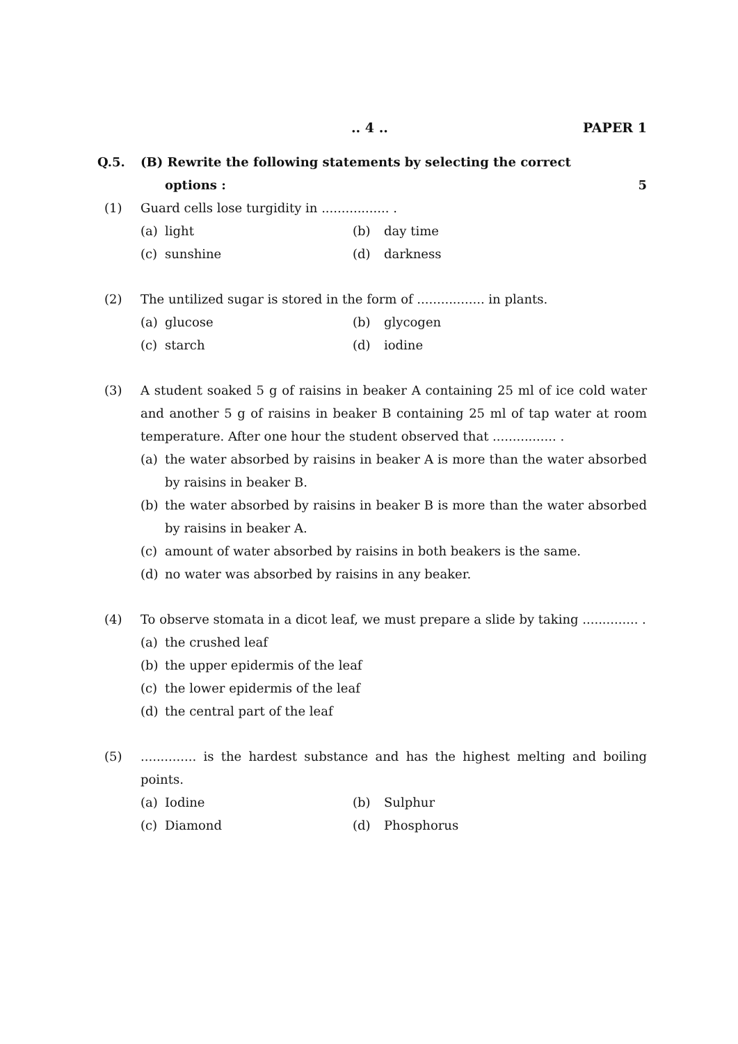.. 4 .. PAPER 1
Q.5. (B) Rewrite the following statements by selecting the correct
options : 5
(1) Guard cells lose turgidity in ................. .
(a) light
(b) day time
(c) sunshine
(d) darkness
(2) The untilized sugar is stored in the form of ................. in plants.
(a) glucose
(b) glycogen
(c) starch
(d) iodine
(3) A student soaked 5 g of raisins in beaker A containing 25 ml of ice cold water and another 5 g of raisins in beaker B containing 25 ml of tap water at room temperature. After one hour the student observed that ................ .
(a) the water absorbed by raisins in beaker A is more than the water absorbed by raisins in beaker B.
(b) the water absorbed by raisins in beaker B is more than the water absorbed by raisins in beaker A.
(c) amount of water absorbed by raisins in both beakers is the same.
(d) no water was absorbed by raisins in any beaker.
(4) To observe stomata in a dicot leaf, we must prepare a slide by taking .............. .
(a) the crushed leaf
(b) the upper epidermis of the leaf
(c) the lower epidermis of the leaf
(d) the central part of the leaf
(5) .............. is the hardest substance and has the highest melting and boiling points.
(a) Iodine
(b) Sulphur
(c) Diamond
(d) Phosphorus